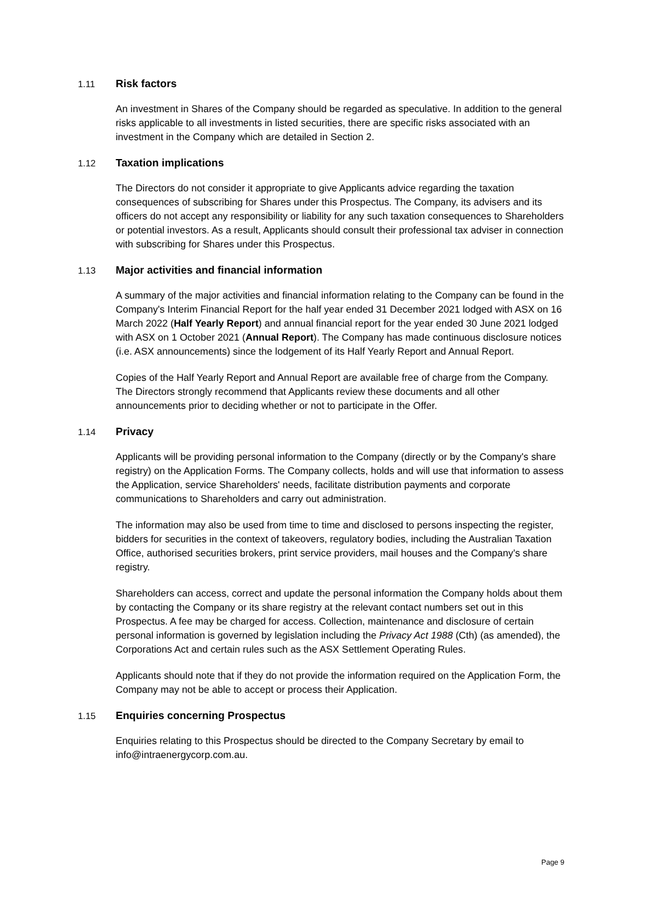1.11 Risk factors
An investment in Shares of the Company should be regarded as speculative. In addition to the general risks applicable to all investments in listed securities, there are specific risks associated with an investment in the Company which are detailed in Section 2.
1.12 Taxation implications
The Directors do not consider it appropriate to give Applicants advice regarding the taxation consequences of subscribing for Shares under this Prospectus. The Company, its advisers and its officers do not accept any responsibility or liability for any such taxation consequences to Shareholders or potential investors. As a result, Applicants should consult their professional tax adviser in connection with subscribing for Shares under this Prospectus.
1.13 Major activities and financial information
A summary of the major activities and financial information relating to the Company can be found in the Company's Interim Financial Report for the half year ended 31 December 2021 lodged with ASX on 16 March 2022 (Half Yearly Report) and annual financial report for the year ended 30 June 2021 lodged with ASX on 1 October 2021 (Annual Report). The Company has made continuous disclosure notices (i.e. ASX announcements) since the lodgement of its Half Yearly Report and Annual Report.
Copies of the Half Yearly Report and Annual Report are available free of charge from the Company. The Directors strongly recommend that Applicants review these documents and all other announcements prior to deciding whether or not to participate in the Offer.
1.14 Privacy
Applicants will be providing personal information to the Company (directly or by the Company's share registry) on the Application Forms. The Company collects, holds and will use that information to assess the Application, service Shareholders' needs, facilitate distribution payments and corporate communications to Shareholders and carry out administration.
The information may also be used from time to time and disclosed to persons inspecting the register, bidders for securities in the context of takeovers, regulatory bodies, including the Australian Taxation Office, authorised securities brokers, print service providers, mail houses and the Company's share registry.
Shareholders can access, correct and update the personal information the Company holds about them by contacting the Company or its share registry at the relevant contact numbers set out in this Prospectus. A fee may be charged for access. Collection, maintenance and disclosure of certain personal information is governed by legislation including the Privacy Act 1988 (Cth) (as amended), the Corporations Act and certain rules such as the ASX Settlement Operating Rules.
Applicants should note that if they do not provide the information required on the Application Form, the Company may not be able to accept or process their Application.
1.15 Enquiries concerning Prospectus
Enquiries relating to this Prospectus should be directed to the Company Secretary by email to info@intraenergycorp.com.au.
Page 9